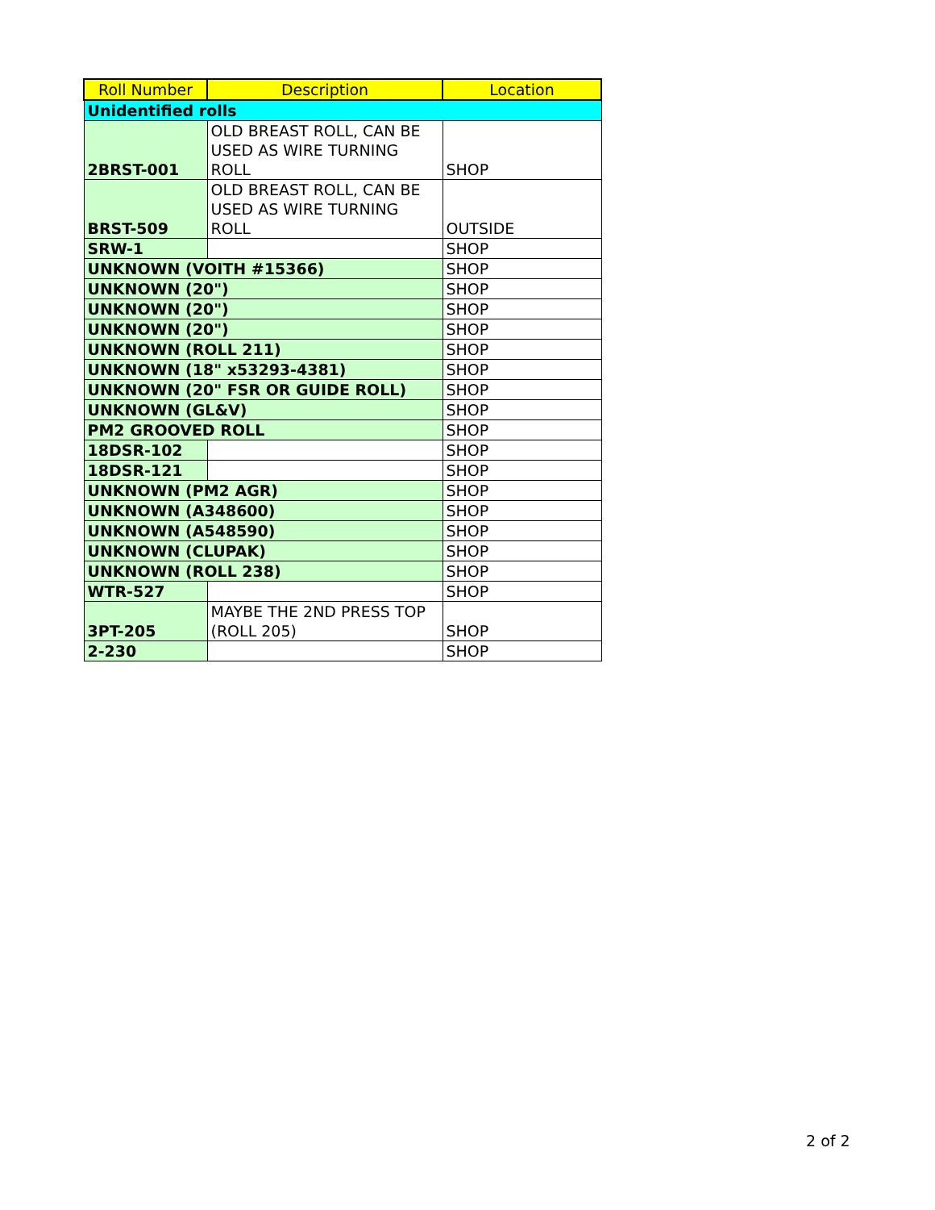| Roll Number | Description | Location |
| --- | --- | --- |
| Unidentified rolls | | |
| 2BRST-001 | OLD BREAST ROLL, CAN BE USED AS WIRE TURNING ROLL | SHOP |
| BRST-509 | OLD BREAST ROLL, CAN BE USED AS WIRE TURNING ROLL | OUTSIDE |
| SRW-1 | | SHOP |
| UNKNOWN (VOITH #15366) | | SHOP |
| UNKNOWN (20") | | SHOP |
| UNKNOWN (20") | | SHOP |
| UNKNOWN (20") | | SHOP |
| UNKNOWN (ROLL 211) | | SHOP |
| UNKNOWN (18" x53293-4381) | | SHOP |
| UNKNOWN (20" FSR OR GUIDE ROLL) | | SHOP |
| UNKNOWN (GL&V) | | SHOP |
| PM2 GROOVED ROLL | | SHOP |
| 18DSR-102 | | SHOP |
| 18DSR-121 | | SHOP |
| UNKNOWN (PM2 AGR) | | SHOP |
| UNKNOWN (A348600) | | SHOP |
| UNKNOWN (A548590) | | SHOP |
| UNKNOWN (CLUPAK) | | SHOP |
| UNKNOWN (ROLL 238) | | SHOP |
| WTR-527 | | SHOP |
| 3PT-205 | MAYBE THE 2ND PRESS TOP (ROLL 205) | SHOP |
| 2-230 | | SHOP |
2 of 2